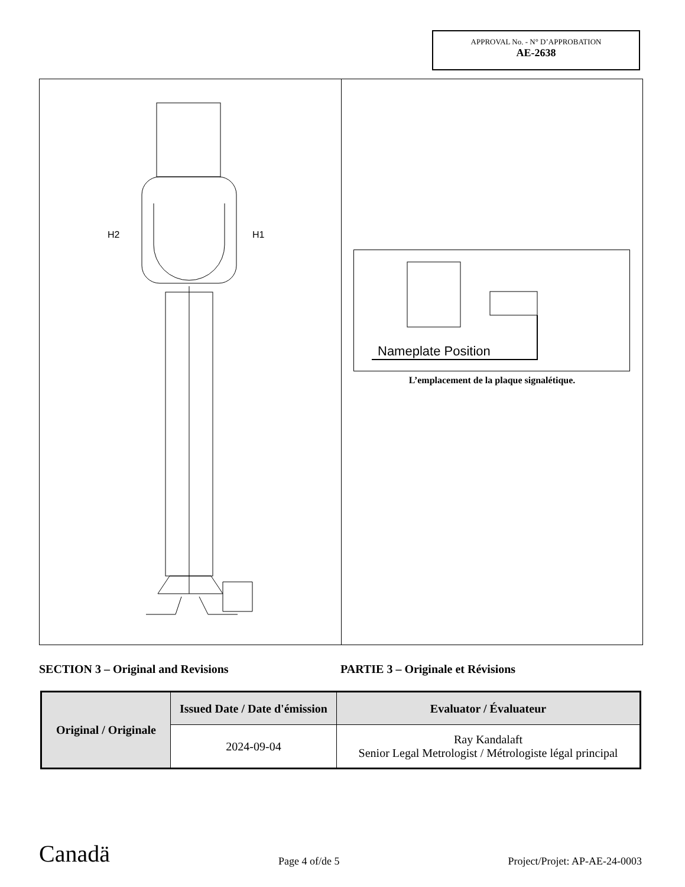APPROVAL No. - N° D’APPROBATION
AE-2638
H2
H1
Nameplate Position
L’emplacement de la plaque signalétique.
SECTION 3 – Original and Revisions PARTIE 3 – Originale et Révisions
| Original / Originale | Issued Date / Date d'émission | Evaluator / Évaluateur |
| --- | --- | --- |
| | 2024-09-04 | Ray Kandalaft Senior Legal Metrologist / Métrologiste légal principal |
Canadä
Page 4 of/de 5
Project/Projet: AP-AE-24-0003